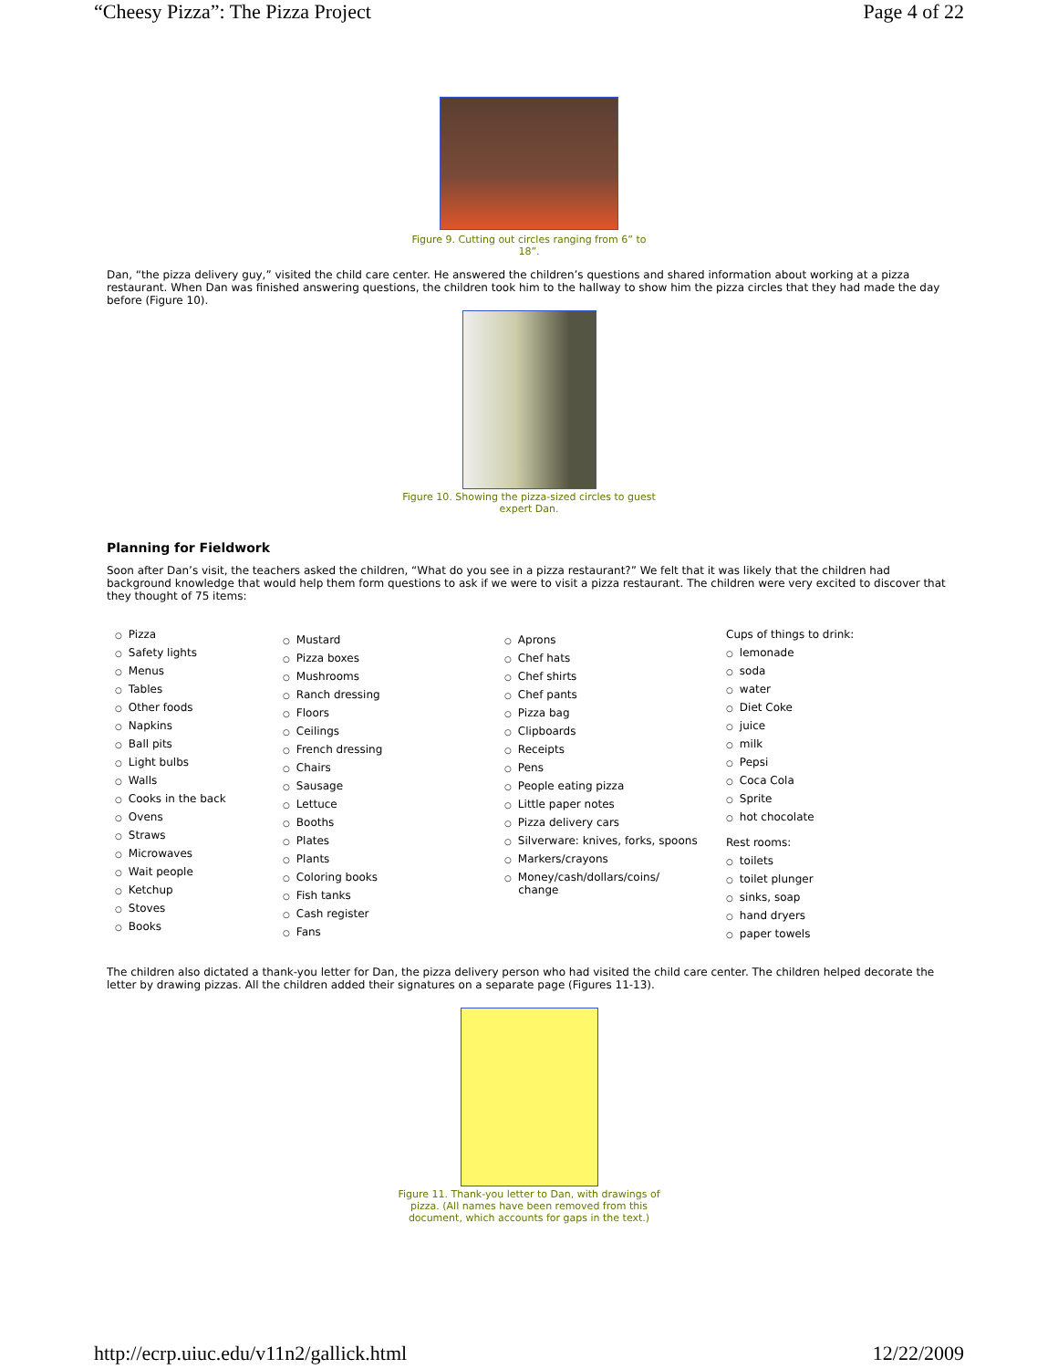“Cheesy Pizza”: The Pizza Project Page 4 of 22
Figure 9. Cutting out circles ranging from 6” to 18”.
Dan, “the pizza delivery guy,” visited the child care center. He answered the children’s questions and shared information about working at a pizza restaurant. When Dan was finished answering questions, the children took him to the hallway to show him the pizza circles that they had made the day before (Figure 10).
Figure 10. Showing the pizza-sized circles to guest expert Dan.
Planning for Fieldwork
Soon after Dan’s visit, the teachers asked the children, “What do you see in a pizza restaurant?” We felt that it was likely that the children had background knowledge that would help them form questions to ask if we were to visit a pizza restaurant. The children were very excited to discover that they thought of 75 items:
○ Pizza
○ Safety lights
○ Menus
○ Tables
○ Other foods
○ Napkins
○ Ball pits
○ Light bulbs
○ Walls
○ Cooks in the back
○ Ovens
○ Straws
○ Microwaves
○ Wait people
○ Ketchup
○ Stoves
○ Books
○ Mustard
○ Pizza boxes
○ Mushrooms
○ Ranch dressing
○ Floors
○ Ceilings
○ French dressing
○ Chairs
○ Sausage
○ Lettuce
○ Booths
○ Plates
○ Plants
○ Coloring books
○ Fish tanks
○ Cash register
○ Fans
○ Aprons
○ Chef hats
○ Chef shirts
○ Chef pants
○ Pizza bag
○ Clipboards
○ Receipts
○ Pens
○ People eating pizza
○ Little paper notes
○ Pizza delivery cars
○ Silverware: knives, forks, spoons
○ Markers/crayons
○ Money/cash/dollars/coins/
change
Cups of things to drink:
○ lemonade
○ soda
○ water
○ Diet Coke
○ juice
○ milk
○ Pepsi
○ Coca Cola
○ Sprite
○ hot chocolate
Rest rooms:
○ toilets
○ toilet plunger
○ sinks, soap
○ hand dryers
○ paper towels
The children also dictated a thank-you letter for Dan, the pizza delivery person who had visited the child care center. The children helped decorate the letter by drawing pizzas. All the children added their signatures on a separate page (Figures 11-13).
Figure 11. Thank-you letter to Dan, with drawings of pizza. (All names have been removed from this document, which accounts for gaps in the text.)
http://ecrp.uiuc.edu/v11n2/gallick.html 12/22/2009